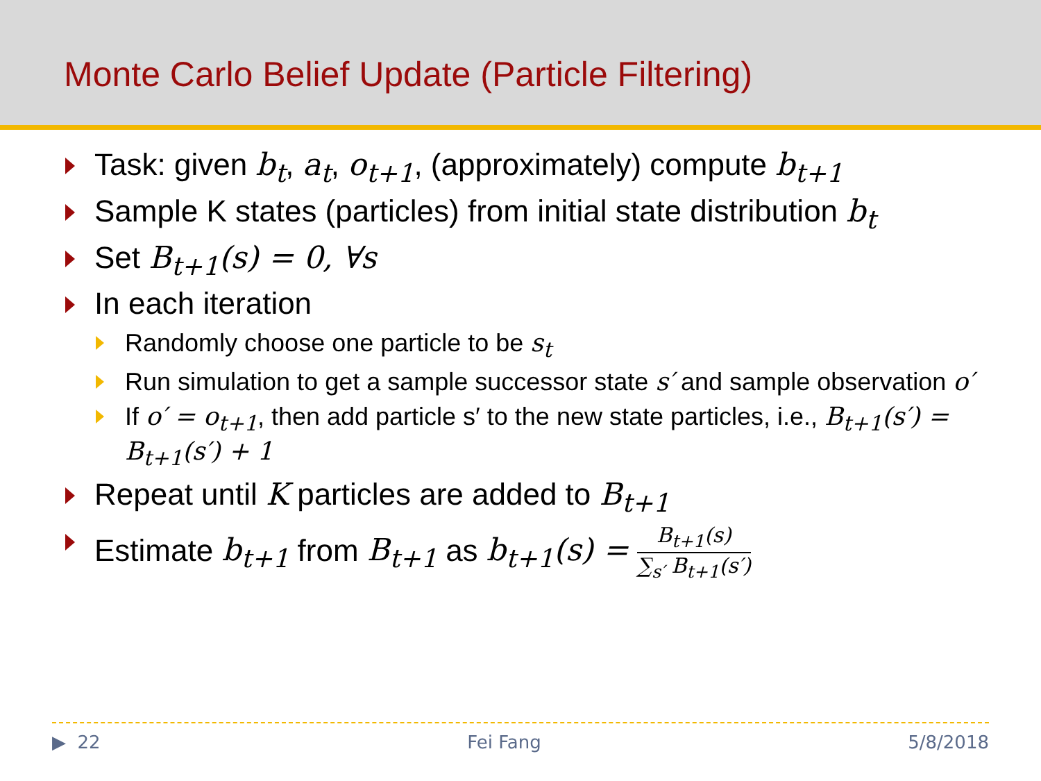Monte Carlo Belief Update (Particle Filtering)
Task: given b<sub>t</sub>, a<sub>t</sub>, o<sub>t+1</sub>, (approximately) compute b<sub>t+1</sub>
Sample K states (particles) from initial state distribution b<sub>t</sub>
Set B<sub>t+1</sub>(s) = 0, ∀s
In each iteration
Randomly choose one particle to be s<sub>t</sub>
Run simulation to get a sample successor state s′ and sample observation o′
If o′ = o<sub>t+1</sub>, then add particle s′ to the new state particles, i.e., B<sub>t+1</sub>(s′) = B<sub>t+1</sub>(s′) + 1
Repeat until K particles are added to B<sub>t+1</sub>
Estimate b<sub>t+1</sub> from B<sub>t+1</sub> as b<sub>t+1</sub>(s) = B<sub>t+1</sub>(s) ∑<sub>s′</sub> B<sub>t+1</sub>(s′)
▶ 22 Fei Fang 5/8/2018